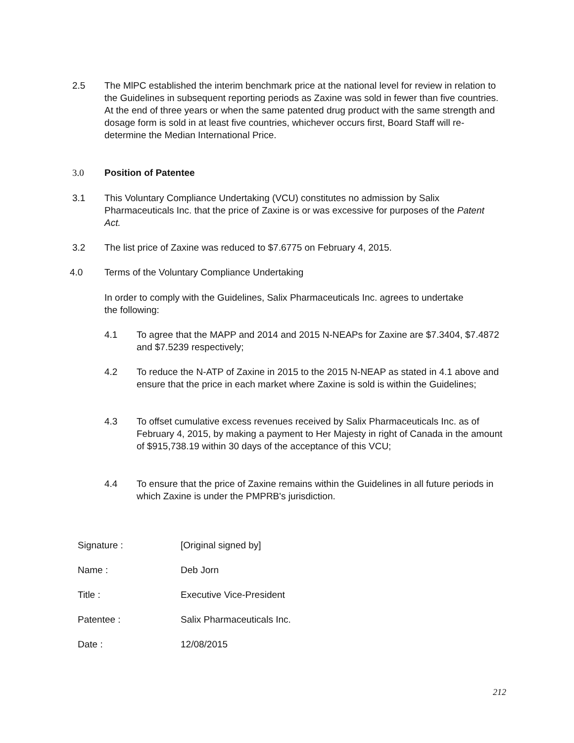2.5 The MlPC established the interim benchmark price at the national level for review in relation to the Guidelines in subsequent reporting periods as Zaxine was sold in fewer than five countries. At the end of three years or when the same patented drug product with the same strength and dosage form is sold in at least five countries, whichever occurs first, Board Staff will re-determine the Median International Price.
3.0 Position of Patentee
3.1 This Voluntary Compliance Undertaking (VCU) constitutes no admission by Salix Pharmaceuticals Inc. that the price of Zaxine is or was excessive for purposes of the Patent Act.
3.2 The list price of Zaxine was reduced to $7.6775 on February 4, 2015.
4.0 Terms of the Voluntary Compliance Undertaking
In order to comply with the Guidelines, Salix Pharmaceuticals Inc. agrees to undertake the following:
4.1 To agree that the MAPP and 2014 and 2015 N-NEAPs for Zaxine are $7.3404, $7.4872 and $7.5239 respectively;
4.2 To reduce the N-ATP of Zaxine in 2015 to the 2015 N-NEAP as stated in 4.1 above and ensure that the price in each market where Zaxine is sold is within the Guidelines;
4.3 To offset cumulative excess revenues received by Salix Pharmaceuticals Inc. as of February 4, 2015, by making a payment to Her Majesty in right of Canada in the amount of $915,738.19 within 30 days of the acceptance of this VCU;
4.4 To ensure that the price of Zaxine remains within the Guidelines in all future periods in which Zaxine is under the PMPRB's jurisdiction.
Signature : [Original signed by]
Name : Deb Jorn
Title : Executive Vice-President
Patentee : Salix Pharmaceuticals Inc.
Date : 12/08/2015
212